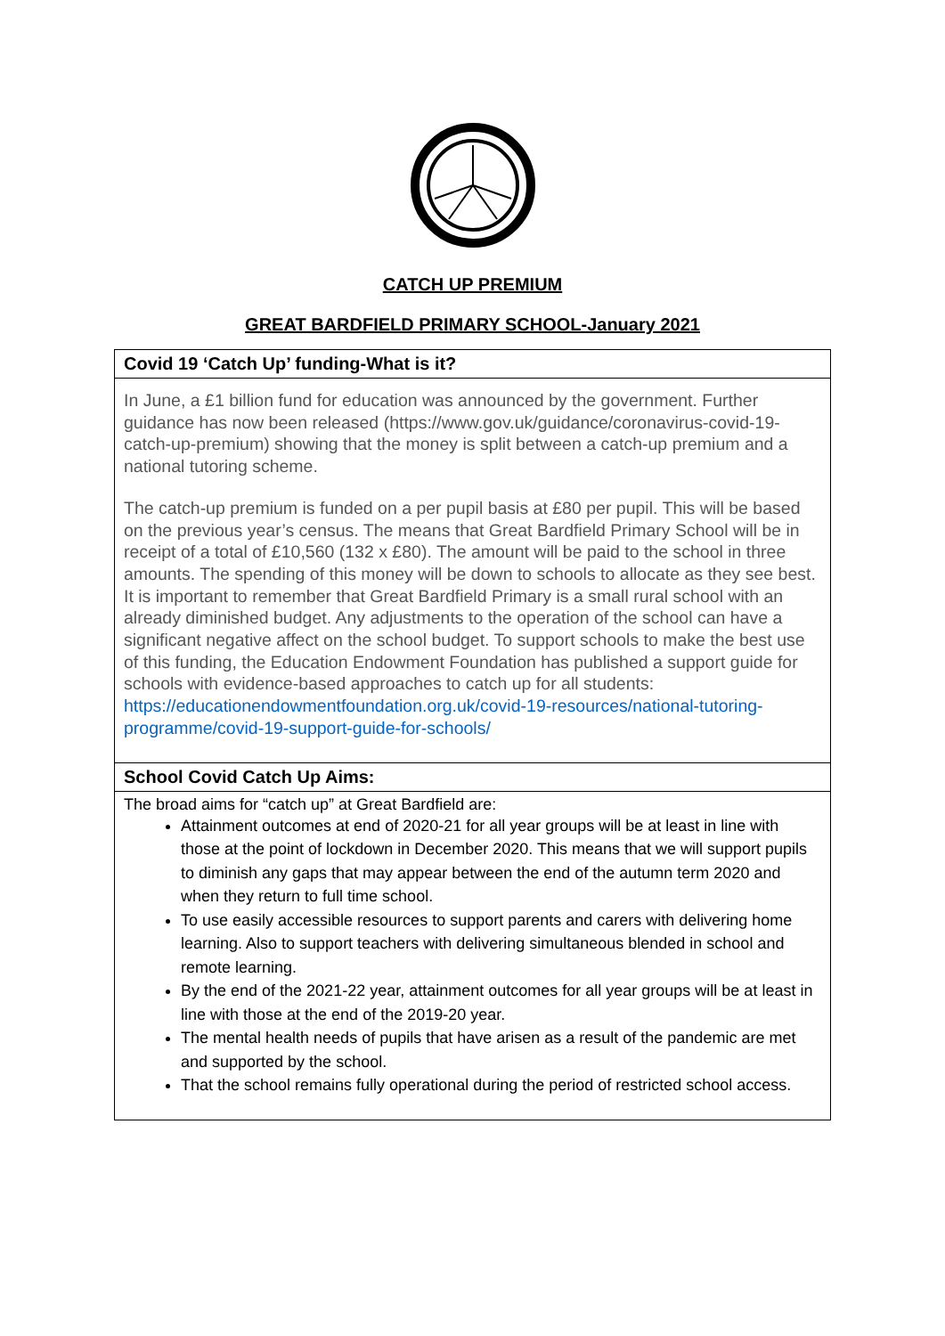CATCH UP PREMIUM
GREAT BARDFIELD PRIMARY SCHOOL-January 2021
| Covid 19 ‘Catch Up’ funding-What is it? |
| --- |
| In June, a £1 billion fund for education was announced by the government. Further guidance has now been released (https://www.gov.uk/guidance/coronavirus-covid-19-catch-up-premium) showing that the money is split between a catch-up premium and a national tutoring scheme. The catch-up premium is funded on a per pupil basis at £80 per pupil. This will be based on the previous year’s census. The means that Great Bardfield Primary School will be in receipt of a total of £10,560 (132 x £80). The amount will be paid to the school in three amounts. The spending of this money will be down to schools to allocate as they see best. It is important to remember that Great Bardfield Primary is a small rural school with an already diminished budget. Any adjustments to the operation of the school can have a significant negative affect on the school budget. To support schools to make the best use of this funding, the Education Endowment Foundation has published a support guide for schools with evidence-based approaches to catch up for all students: https://educationendowmentfoundation.org.uk/covid-19-resources/national-tutoring-programme/covid-19-support-guide-for-schools/ |
| School Covid Catch Up Aims: |
| The broad aims for “catch up” at Great Bardfield are: Attainment outcomes at end of 2020-21 for all year groups will be at least in line with those at the point of lockdown in December 2020. This means that we will support pupils to diminish any gaps that may appear between the end of the autumn term 2020 and when they return to full time school. To use easily accessible resources to support parents and carers with delivering home learning. Also to support teachers with delivering simultaneous blended in school and remote learning. By the end of the 2021-22 year, attainment outcomes for all year groups will be at least in line with those at the end of the 2019-20 year. The mental health needs of pupils that have arisen as a result of the pandemic are met and supported by the school. That the school remains fully operational during the period of restricted school access. |